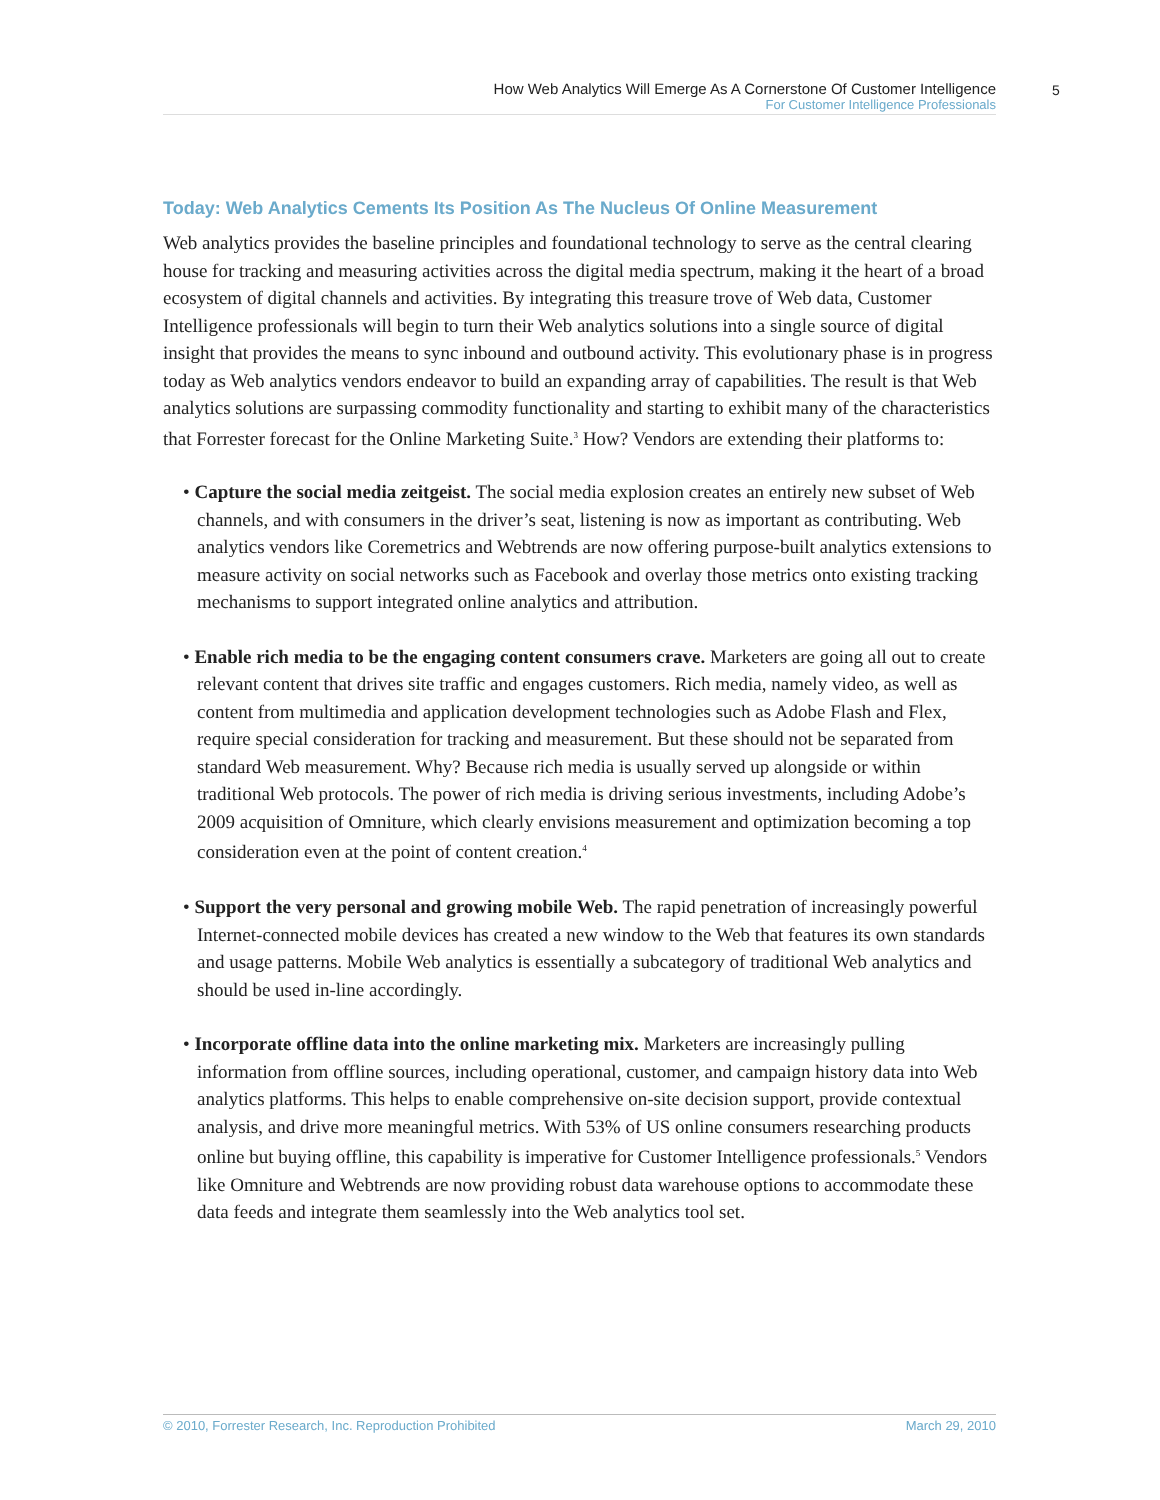How Web Analytics Will Emerge As A Cornerstone Of Customer Intelligence
For Customer Intelligence Professionals
5
Today: Web Analytics Cements Its Position As The Nucleus Of Online Measurement
Web analytics provides the baseline principles and foundational technology to serve as the central clearing house for tracking and measuring activities across the digital media spectrum, making it the heart of a broad ecosystem of digital channels and activities. By integrating this treasure trove of Web data, Customer Intelligence professionals will begin to turn their Web analytics solutions into a single source of digital insight that provides the means to sync inbound and outbound activity. This evolutionary phase is in progress today as Web analytics vendors endeavor to build an expanding array of capabilities. The result is that Web analytics solutions are surpassing commodity functionality and starting to exhibit many of the characteristics that Forrester forecast for the Online Marketing Suite.<sup>3</sup> How? Vendors are extending their platforms to:
• Capture the social media zeitgeist. The social media explosion creates an entirely new subset of Web channels, and with consumers in the driver’s seat, listening is now as important as contributing. Web analytics vendors like Coremetrics and Webtrends are now offering purpose-built analytics extensions to measure activity on social networks such as Facebook and overlay those metrics onto existing tracking mechanisms to support integrated online analytics and attribution.
• Enable rich media to be the engaging content consumers crave. Marketers are going all out to create relevant content that drives site traffic and engages customers. Rich media, namely video, as well as content from multimedia and application development technologies such as Adobe Flash and Flex, require special consideration for tracking and measurement. But these should not be separated from standard Web measurement. Why? Because rich media is usually served up alongside or within traditional Web protocols. The power of rich media is driving serious investments, including Adobe’s 2009 acquisition of Omniture, which clearly envisions measurement and optimization becoming a top consideration even at the point of content creation.<sup>4</sup>
• Support the very personal and growing mobile Web. The rapid penetration of increasingly powerful Internet-connected mobile devices has created a new window to the Web that features its own standards and usage patterns. Mobile Web analytics is essentially a subcategory of traditional Web analytics and should be used in-line accordingly.
• Incorporate offline data into the online marketing mix. Marketers are increasingly pulling information from offline sources, including operational, customer, and campaign history data into Web analytics platforms. This helps to enable comprehensive on-site decision support, provide contextual analysis, and drive more meaningful metrics. With 53% of US online consumers researching products online but buying offline, this capability is imperative for Customer Intelligence professionals.<sup>5</sup> Vendors like Omniture and Webtrends are now providing robust data warehouse options to accommodate these data feeds and integrate them seamlessly into the Web analytics tool set.
© 2010, Forrester Research, Inc. Reproduction Prohibited March 29, 2010